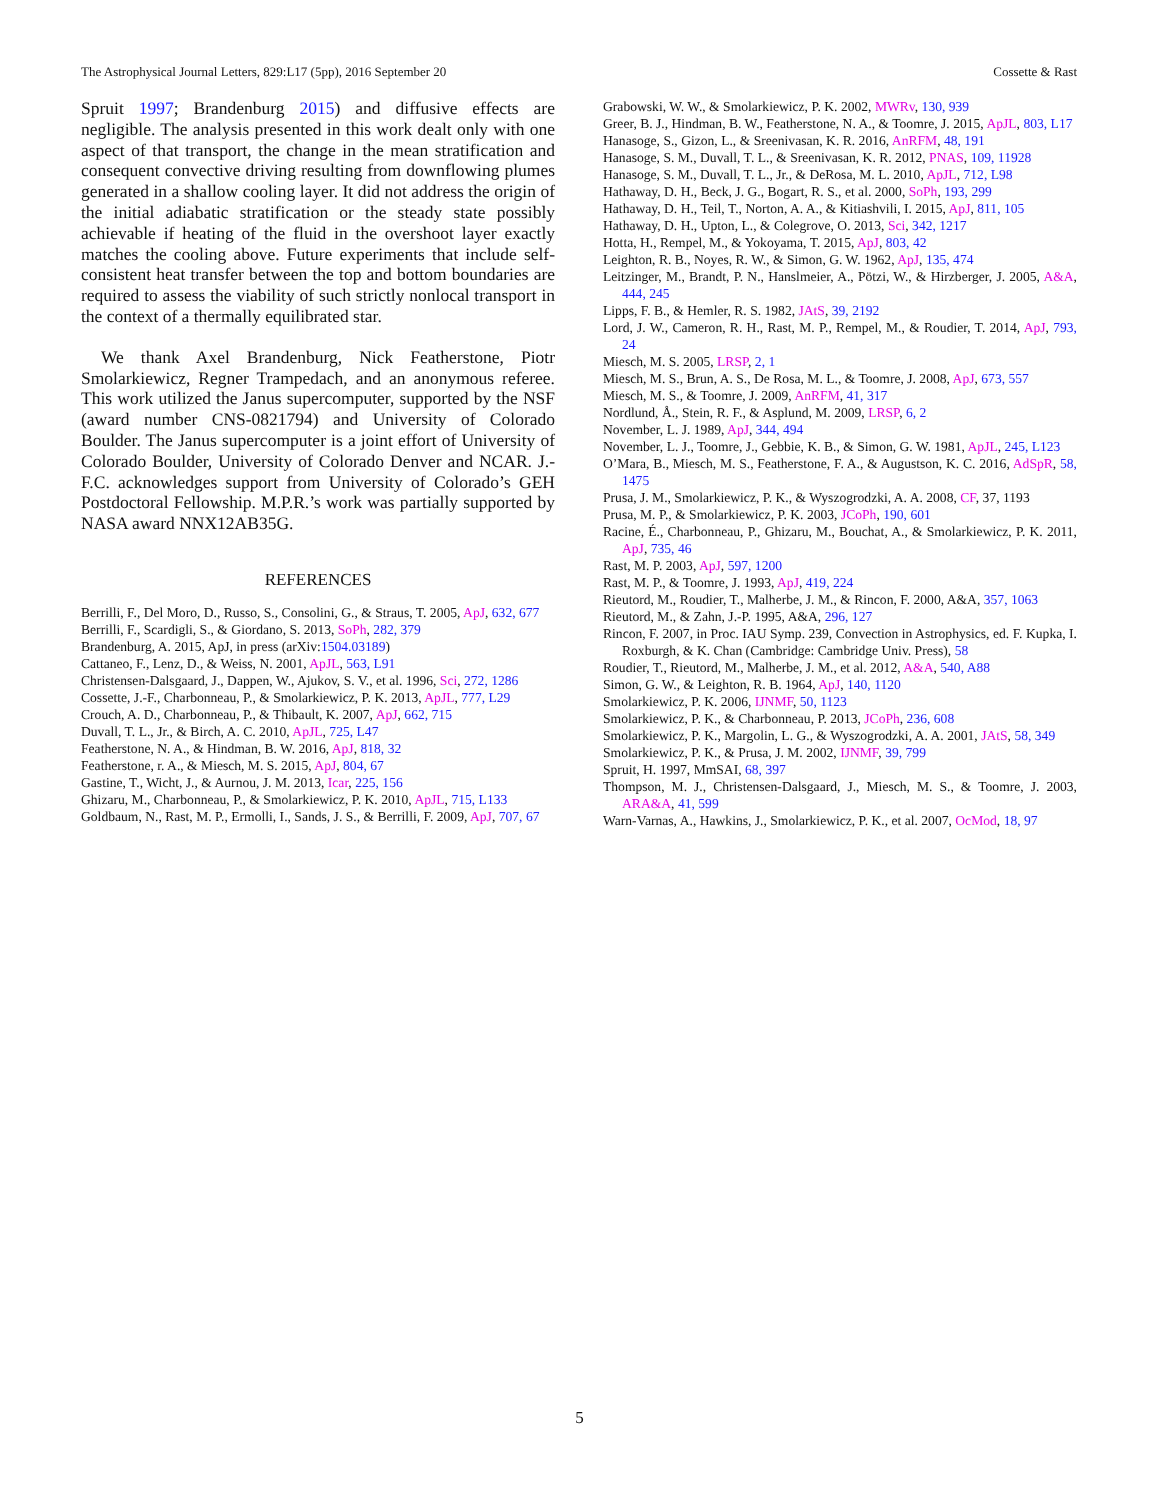The Astrophysical Journal Letters, 829:L17 (5pp), 2016 September 20 Cossette & Rast
Spruit 1997; Brandenburg 2015) and diffusive effects are negligible. The analysis presented in this work dealt only with one aspect of that transport, the change in the mean stratification and consequent convective driving resulting from downflowing plumes generated in a shallow cooling layer. It did not address the origin of the initial adiabatic stratification or the steady state possibly achievable if heating of the fluid in the overshoot layer exactly matches the cooling above. Future experiments that include self-consistent heat transfer between the top and bottom boundaries are required to assess the viability of such strictly nonlocal transport in the context of a thermally equilibrated star.
We thank Axel Brandenburg, Nick Featherstone, Piotr Smolarkiewicz, Regner Trampedach, and an anonymous referee. This work utilized the Janus supercomputer, supported by the NSF (award number CNS-0821794) and University of Colorado Boulder. The Janus supercomputer is a joint effort of University of Colorado Boulder, University of Colorado Denver and NCAR. J.-F.C. acknowledges support from University of Colorado’s GEH Postdoctoral Fellowship. M.P.R.’s work was partially supported by NASA award NNX12AB35G.
REFERENCES
Berrilli, F., Del Moro, D., Russo, S., Consolini, G., & Straus, T. 2005, ApJ, 632, 677
Berrilli, F., Scardigli, S., & Giordano, S. 2013, SoPh, 282, 379
Brandenburg, A. 2015, ApJ, in press (arXiv:1504.03189)
Cattaneo, F., Lenz, D., & Weiss, N. 2001, ApJL, 563, L91
Christensen-Dalsgaard, J., Dappen, W., Ajukov, S. V., et al. 1996, Sci, 272, 1286
Cossette, J.-F., Charbonneau, P., & Smolarkiewicz, P. K. 2013, ApJL, 777, L29
Crouch, A. D., Charbonneau, P., & Thibault, K. 2007, ApJ, 662, 715
Duvall, T. L., Jr., & Birch, A. C. 2010, ApJL, 725, L47
Featherstone, N. A., & Hindman, B. W. 2016, ApJ, 818, 32
Featherstone, r. A., & Miesch, M. S. 2015, ApJ, 804, 67
Gastine, T., Wicht, J., & Aurnou, J. M. 2013, Icar, 225, 156
Ghizaru, M., Charbonneau, P., & Smolarkiewicz, P. K. 2010, ApJL, 715, L133
Goldbaum, N., Rast, M. P., Ermolli, I., Sands, J. S., & Berrilli, F. 2009, ApJ, 707, 67
Grabowski, W. W., & Smolarkiewicz, P. K. 2002, MWRv, 130, 939
Greer, B. J., Hindman, B. W., Featherstone, N. A., & Toomre, J. 2015, ApJL, 803, L17
Hanasoge, S., Gizon, L., & Sreenivasan, K. R. 2016, AnRFM, 48, 191
Hanasoge, S. M., Duvall, T. L., & Sreenivasan, K. R. 2012, PNAS, 109, 11928
Hanasoge, S. M., Duvall, T. L., Jr., & DeRosa, M. L. 2010, ApJL, 712, L98
Hathaway, D. H., Beck, J. G., Bogart, R. S., et al. 2000, SoPh, 193, 299
Hathaway, D. H., Teil, T., Norton, A. A., & Kitiashvili, I. 2015, ApJ, 811, 105
Hathaway, D. H., Upton, L., & Colegrove, O. 2013, Sci, 342, 1217
Hotta, H., Rempel, M., & Yokoyama, T. 2015, ApJ, 803, 42
Leighton, R. B., Noyes, R. W., & Simon, G. W. 1962, ApJ, 135, 474
Leitzinger, M., Brandt, P. N., Hanslmeier, A., Pötzi, W., & Hirzberger, J. 2005, A&A, 444, 245
Lipps, F. B., & Hemler, R. S. 1982, JAtS, 39, 2192
Lord, J. W., Cameron, R. H., Rast, M. P., Rempel, M., & Roudier, T. 2014, ApJ, 793, 24
Miesch, M. S. 2005, LRSP, 2, 1
Miesch, M. S., Brun, A. S., De Rosa, M. L., & Toomre, J. 2008, ApJ, 673, 557
Miesch, M. S., & Toomre, J. 2009, AnRFM, 41, 317
Nordlund, Å., Stein, R. F., & Asplund, M. 2009, LRSP, 6, 2
November, L. J. 1989, ApJ, 344, 494
November, L. J., Toomre, J., Gebbie, K. B., & Simon, G. W. 1981, ApJL, 245, L123
O’Mara, B., Miesch, M. S., Featherstone, F. A., & Augustson, K. C. 2016, AdSpR, 58, 1475
Prusa, J. M., Smolarkiewicz, P. K., & Wyszogrodzki, A. A. 2008, CF, 37, 1193
Prusa, M. P., & Smolarkiewicz, P. K. 2003, JCoPh, 190, 601
Racine, É., Charbonneau, P., Ghizaru, M., Bouchat, A., & Smolarkiewicz, P. K. 2011, ApJ, 735, 46
Rast, M. P. 2003, ApJ, 597, 1200
Rast, M. P., & Toomre, J. 1993, ApJ, 419, 224
Rieutord, M., Roudier, T., Malherbe, J. M., & Rincon, F. 2000, A&A, 357, 1063
Rieutord, M., & Zahn, J.-P. 1995, A&A, 296, 127
Rincon, F. 2007, in Proc. IAU Symp. 239, Convection in Astrophysics, ed. F. Kupka, I. Roxburgh, & K. Chan (Cambridge: Cambridge Univ. Press), 58
Roudier, T., Rieutord, M., Malherbe, J. M., et al. 2012, A&A, 540, A88
Simon, G. W., & Leighton, R. B. 1964, ApJ, 140, 1120
Smolarkiewicz, P. K. 2006, IJNMF, 50, 1123
Smolarkiewicz, P. K., & Charbonneau, P. 2013, JCoPh, 236, 608
Smolarkiewicz, P. K., Margolin, L. G., & Wyszogrodzki, A. A. 2001, JAtS, 58, 349
Smolarkiewicz, P. K., & Prusa, J. M. 2002, IJNMF, 39, 799
Spruit, H. 1997, MmSAI, 68, 397
Thompson, M. J., Christensen-Dalsgaard, J., Miesch, M. S., & Toomre, J. 2003, ARA&A, 41, 599
Warn-Varnas, A., Hawkins, J., Smolarkiewicz, P. K., et al. 2007, OcMod, 18, 97
5